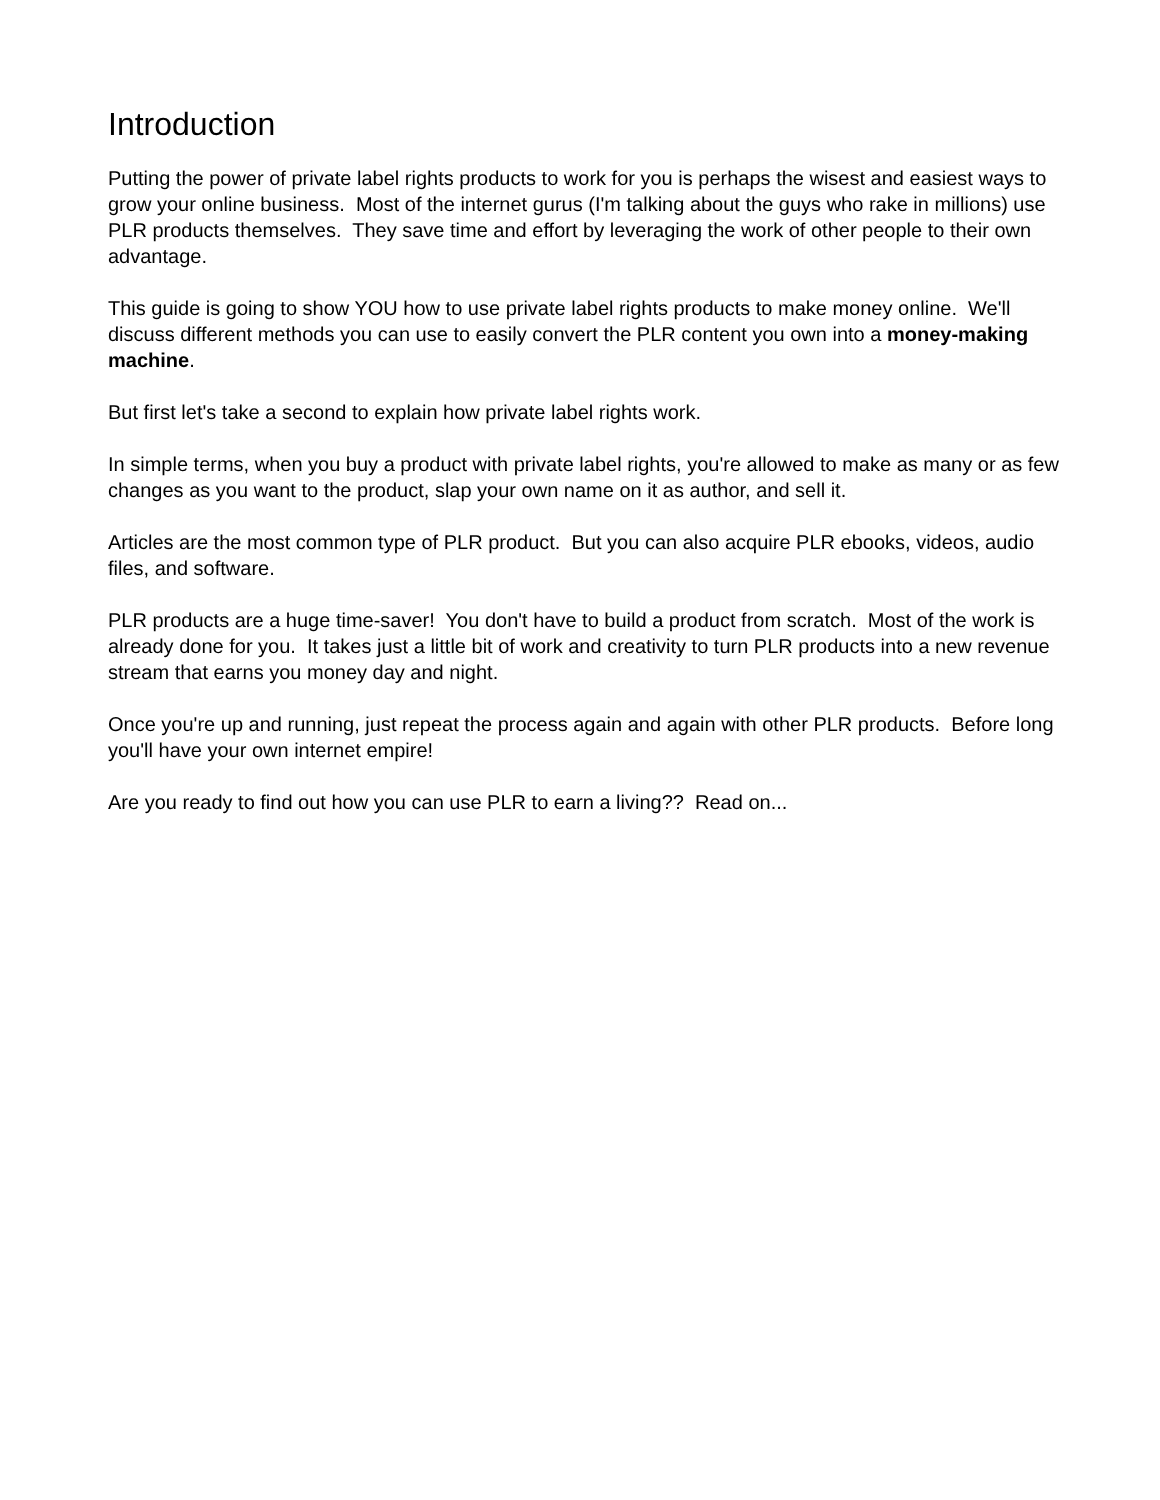Introduction
Putting the power of private label rights products to work for you is perhaps the wisest and easiest ways to grow your online business. Most of the internet gurus (I'm talking about the guys who rake in millions) use PLR products themselves. They save time and effort by leveraging the work of other people to their own advantage.
This guide is going to show YOU how to use private label rights products to make money online. We'll discuss different methods you can use to easily convert the PLR content you own into a money-making machine.
But first let's take a second to explain how private label rights work.
In simple terms, when you buy a product with private label rights, you're allowed to make as many or as few changes as you want to the product, slap your own name on it as author, and sell it.
Articles are the most common type of PLR product. But you can also acquire PLR ebooks, videos, audio files, and software.
PLR products are a huge time-saver! You don't have to build a product from scratch. Most of the work is already done for you. It takes just a little bit of work and creativity to turn PLR products into a new revenue stream that earns you money day and night.
Once you're up and running, just repeat the process again and again with other PLR products. Before long you'll have your own internet empire!
Are you ready to find out how you can use PLR to earn a living?? Read on...